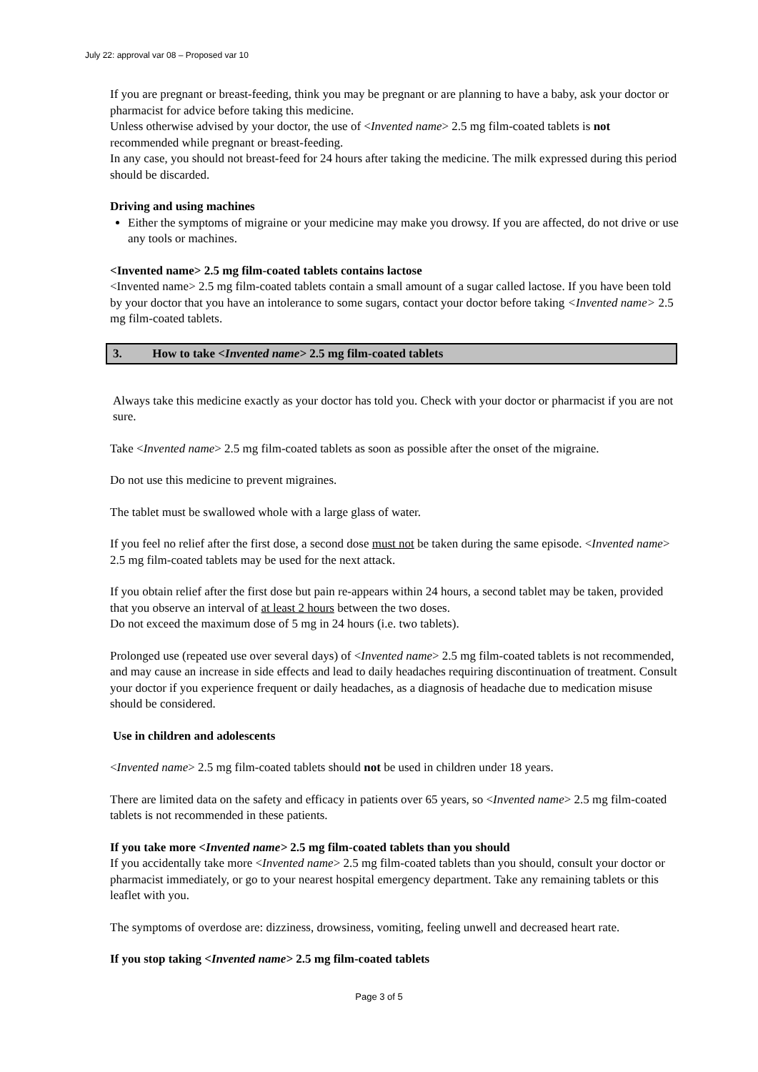July 22: approval var 08 – Proposed var 10
If you are pregnant or breast-feeding, think you may be pregnant or are planning to have a baby, ask your doctor or pharmacist for advice before taking this medicine.
Unless otherwise advised by your doctor, the use of <Invented name> 2.5 mg film-coated tablets is not recommended while pregnant or breast-feeding.
In any case, you should not breast-feed for 24 hours after taking the medicine. The milk expressed during this period should be discarded.
Driving and using machines
Either the symptoms of migraine or your medicine may make you drowsy. If you are affected, do not drive or use any tools or machines.
<Invented name> 2.5 mg film-coated tablets contains lactose
<Invented name> 2.5 mg film-coated tablets contain a small amount of a sugar called lactose. If you have been told by your doctor that you have an intolerance to some sugars, contact your doctor before taking <Invented name> 2.5 mg film-coated tablets.
3. How to take <Invented name> 2.5 mg film-coated tablets
Always take this medicine exactly as your doctor has told you. Check with your doctor or pharmacist if you are not sure.
Take <Invented name> 2.5 mg film-coated tablets as soon as possible after the onset of the migraine.
Do not use this medicine to prevent migraines.
The tablet must be swallowed whole with a large glass of water.
If you feel no relief after the first dose, a second dose must not be taken during the same episode. <Invented name> 2.5 mg film-coated tablets may be used for the next attack.
If you obtain relief after the first dose but pain re-appears within 24 hours, a second tablet may be taken, provided that you observe an interval of at least 2 hours between the two doses.
Do not exceed the maximum dose of 5 mg in 24 hours (i.e. two tablets).
Prolonged use (repeated use over several days) of <Invented name> 2.5 mg film-coated tablets is not recommended, and may cause an increase in side effects and lead to daily headaches requiring discontinuation of treatment. Consult your doctor if you experience frequent or daily headaches, as a diagnosis of headache due to medication misuse should be considered.
Use in children and adolescents
<Invented name> 2.5 mg film-coated tablets should not be used in children under 18 years.
There are limited data on the safety and efficacy in patients over 65 years, so <Invented name> 2.5 mg film-coated tablets is not recommended in these patients.
If you take more <Invented name> 2.5 mg film-coated tablets than you should
If you accidentally take more <Invented name> 2.5 mg film-coated tablets than you should, consult your doctor or pharmacist immediately, or go to your nearest hospital emergency department. Take any remaining tablets or this leaflet with you.
The symptoms of overdose are: dizziness, drowsiness, vomiting, feeling unwell and decreased heart rate.
If you stop taking <Invented name> 2.5 mg film-coated tablets
Page 3 of 5